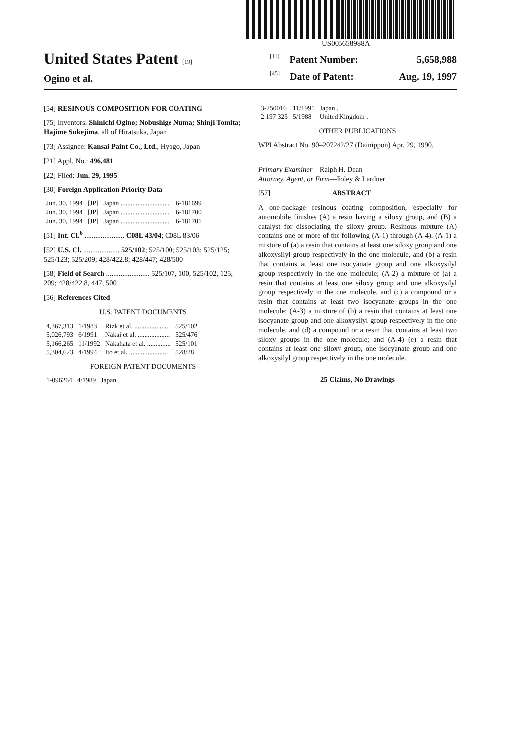US005658988A
United States Patent [19]
Ogino et al.
[11] Patent Number: 5,658,988
[45] Date of Patent: Aug. 19, 1997
[54] RESINOUS COMPOSITION FOR COATING
[75] Inventors: Shinichi Ogino; Nobushige Numa; Shinji Tomita; Hajime Sukejima, all of Hiratsuka, Japan
[73] Assignee: Kansai Paint Co., Ltd., Hyogo, Japan
[21] Appl. No.: 496,481
[22] Filed: Jun. 29, 1995
[30] Foreign Application Priority Data
| Jun. 30, 1994 | [JP] | Japan .............................. | 6-181699 |
| Jun. 30, 1994 | [JP] | Japan .............................. | 6-181700 |
| Jun. 30, 1994 | [JP] | Japan .............................. | 6-181701 |
[51] Int. Cl.<sup>6</sup> ...................... C08L 43/04; C08L 83/06
[52] U.S. Cl. .................... 525/102; 525/100; 525/103; 525/125; 525/123; 525/209; 428/422.8; 428/447; 428/500
[58] Field of Search ........................ 525/107, 100, 525/102, 125, 209; 428/422.8, 447, 500
[56] References Cited
U.S. PATENT DOCUMENTS
| 4,367,313 | 1/1983 | Rizk et al. .................... | 525/102 |
| 5,026,793 | 6/1991 | Nakai et al. ................... | 525/476 |
| 5,166,265 | 11/1992 | Nakahata et al. .............. | 525/101 |
| 5,304,623 | 4/1994 | Ito et al. ....................... | 528/28 |
FOREIGN PATENT DOCUMENTS
| 1-096264 | 4/1989 | Japan . |
| 3-250016 | 11/1991 | Japan . |
| 2 197 325 | 5/1988 | United Kingdom . |
OTHER PUBLICATIONS
WPI Abstract No. 90–207242/27 (Dainippon) Apr. 29, 1990.
Primary Examiner—Ralph H. Dean
Attorney, Agent, or Firm—Foley & Lardner
[57] ABSTRACT
A one-package resinous coating composition, especially for automobile finishes (A) a resin having a siloxy group, and (B) a catalyst for dissociating the siloxy group. Resinous mixture (A) contains one or more of the following (A-1) through (A-4). (A-1) a mixture of (a) a resin that contains at least one siloxy group and one alkoxysilyl group respectively in the one molecule, and (b) a resin that contains at least one isocyanate group and one alkoxysilyl group respectively in the one molecule; (A-2) a mixture of (a) a resin that contains at least one siloxy group and one alkoxysilyl group respectively in the one molecule, and (c) a compound or a resin that contains at least two isocyanate groups in the one molecule; (A-3) a mixture of (b) a resin that contains at least one isocyanate group and one alkoxysilyl group respectively in the one molecule, and (d) a compound or a resin that contains at least two siloxy groups in the one molecule; and (A-4) (e) a resin that contains at least one siloxy group, one isocyanate group and one alkoxysilyl group respectively in the one molecule.
25 Claims, No Drawings